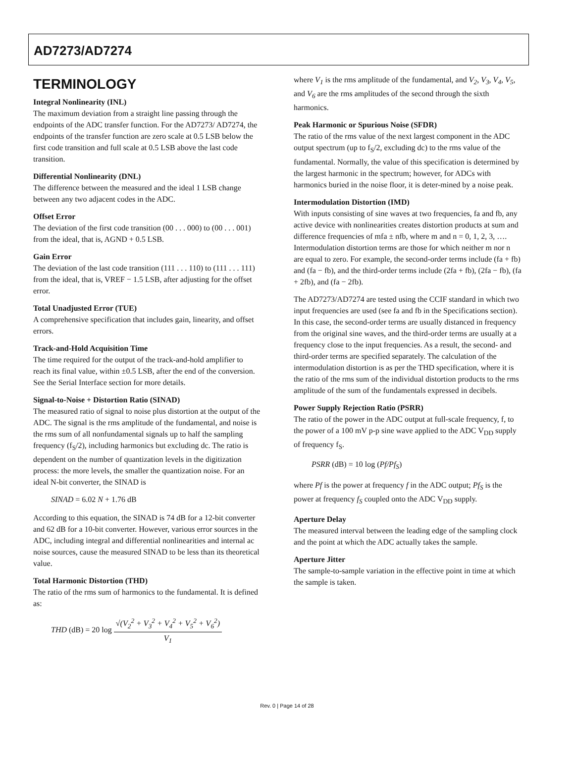AD7273/AD7274
TERMINOLOGY
Integral Nonlinearity (INL)
The maximum deviation from a straight line passing through the endpoints of the ADC transfer function. For the AD7273/ AD7274, the endpoints of the transfer function are zero scale at 0.5 LSB below the first code transition and full scale at 0.5 LSB above the last code transition.
Differential Nonlinearity (DNL)
The difference between the measured and the ideal 1 LSB change between any two adjacent codes in the ADC.
Offset Error
The deviation of the first code transition (00 . . . 000) to (00 . . . 001) from the ideal, that is, AGND + 0.5 LSB.
Gain Error
The deviation of the last code transition (111 . . . 110) to (111 . . . 111) from the ideal, that is, VREF − 1.5 LSB, after adjusting for the offset error.
Total Unadjusted Error (TUE)
A comprehensive specification that includes gain, linearity, and offset errors.
Track-and-Hold Acquisition Time
The time required for the output of the track-and-hold amplifier to reach its final value, within ±0.5 LSB, after the end of the conversion. See the Serial Interface section for more details.
Signal-to-Noise + Distortion Ratio (SINAD)
The measured ratio of signal to noise plus distortion at the output of the ADC. The signal is the rms amplitude of the fundamental, and noise is the rms sum of all nonfundamental signals up to half the sampling frequency (f<sub>S</sub>/2), including harmonics but excluding dc. The ratio is dependent on the number of quantization levels in the digitization process: the more levels, the smaller the quantization noise. For an ideal N-bit converter, the SINAD is
SINAD = 6.02 N + 1.76 dB
According to this equation, the SINAD is 74 dB for a 12-bit converter and 62 dB for a 10-bit converter. However, various error sources in the ADC, including integral and differential nonlinearities and internal ac noise sources, cause the measured SINAD to be less than its theoretical value.
Total Harmonic Distortion (THD)
The ratio of the rms sum of harmonics to the fundamental. It is defined as:
THD (dB) = 20 log √(V<sub>2</sub><sup>2</sup> + V<sub>3</sub><sup>2</sup> + V<sub>4</sub><sup>2</sup> + V<sub>5</sub><sup>2</sup> + V<sub>6</sub><sup>2</sup>) V<sub>1</sub>
where V<sub>1</sub> is the rms amplitude of the fundamental, and V<sub>2</sub>, V<sub>3</sub>, V<sub>4</sub>, V<sub>5</sub>, and V<sub>6</sub> are the rms amplitudes of the second through the sixth harmonics.
Peak Harmonic or Spurious Noise (SFDR)
The ratio of the rms value of the next largest component in the ADC output spectrum (up to f<sub>S</sub>/2, excluding dc) to the rms value of the fundamental. Normally, the value of this specification is determined by the largest harmonic in the spectrum; however, for ADCs with harmonics buried in the noise floor, it is deter-mined by a noise peak.
Intermodulation Distortion (IMD)
With inputs consisting of sine waves at two frequencies, fa and fb, any active device with nonlinearities creates distortion products at sum and difference frequencies of mfa ± nfb, where m and n = 0, 1, 2, 3, …. Intermodulation distortion terms are those for which neither m nor n are equal to zero. For example, the second-order terms include (fa + fb) and (fa − fb), and the third-order terms include (2fa + fb), (2fa − fb), (fa + 2fb), and (fa − 2fb).
The AD7273/AD7274 are tested using the CCIF standard in which two input frequencies are used (see fa and fb in the Specifications section). In this case, the second-order terms are usually distanced in frequency from the original sine waves, and the third-order terms are usually at a frequency close to the input frequencies. As a result, the second- and third-order terms are specified separately. The calculation of the intermodulation distortion is as per the THD specification, where it is the ratio of the rms sum of the individual distortion products to the rms amplitude of the sum of the fundamentals expressed in decibels.
Power Supply Rejection Ratio (PSRR)
The ratio of the power in the ADC output at full-scale frequency, f, to the power of a 100 mV p-p sine wave applied to the ADC V<sub>DD</sub> supply of frequency f<sub>S</sub>.
PSRR (dB) = 10 log (Pf/Pf<sub>S</sub>)
where Pf is the power at frequency f in the ADC output; Pf<sub>S</sub> is the power at frequency f<sub>S</sub> coupled onto the ADC V<sub>DD</sub> supply.
Aperture Delay
The measured interval between the leading edge of the sampling clock and the point at which the ADC actually takes the sample.
Aperture Jitter
The sample-to-sample variation in the effective point in time at which the sample is taken.
Rev. 0 | Page 14 of 28